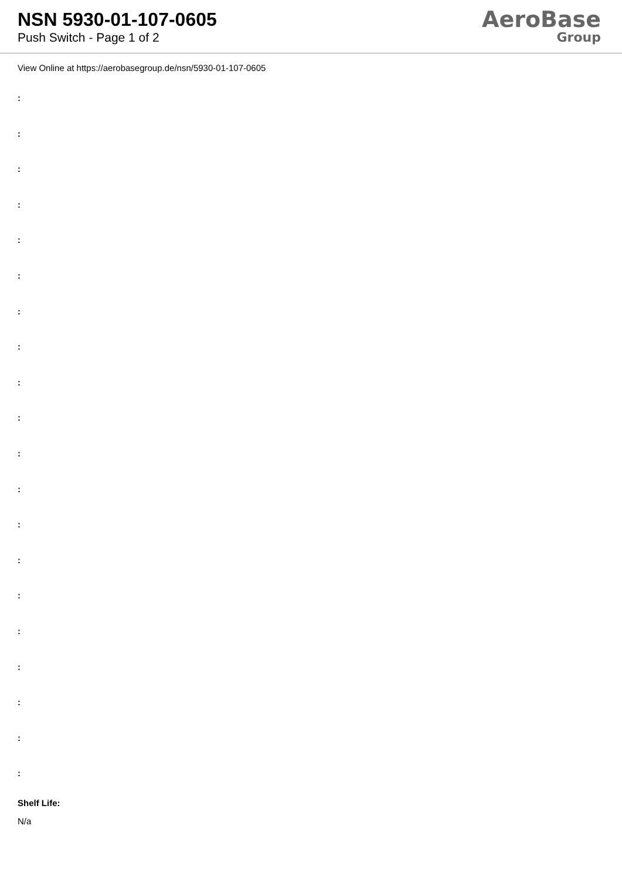NSN 5930-01-107-0605
Push Switch - Page 1 of 2
AeroBase
Group
View Online at https://aerobasegroup.de/nsn/5930-01-107-0605
:
:
:
:
:
:
:
:
:
:
:
:
:
:
:
:
:
:
:
:
Shelf Life:
N/a